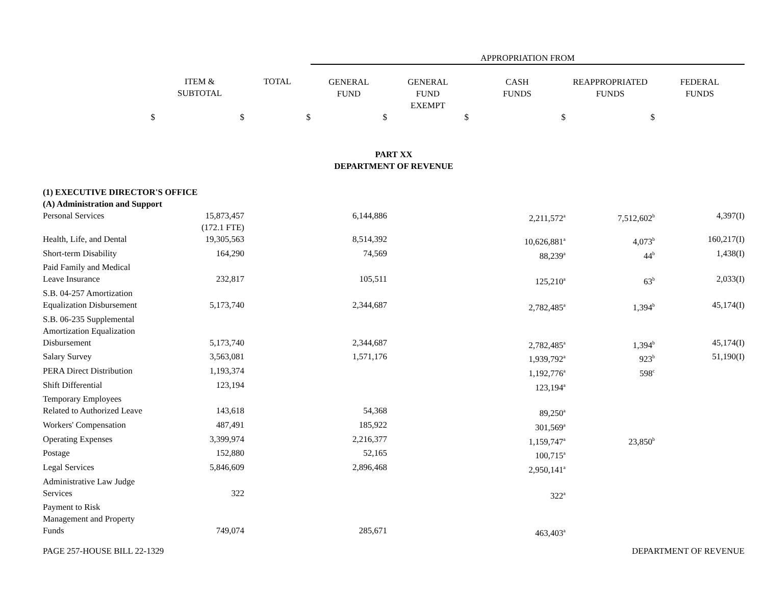| | | | APPROPRIATION FROM | | | | |
| --- | --- | --- | --- | --- | --- | --- | --- |
| | ITEM & SUBTOTAL | TOTAL | GENERAL FUND | GENERAL FUND EXEMPT | CASH FUNDS | REAPPROPRIATED FUNDS | FEDERAL FUNDS |
| $ | $ | $ | $ | $ | $ | $ | |
| PART XX DEPARTMENT OF REVENUE | | | | | | | |
| (1) EXECUTIVE DIRECTOR'S OFFICE | | | | | | | |
| (A) Administration and Support | | | | | | | |
| Personal Services | 15,873,457 (172.1 FTE) | | 6,144,886 | | 2,211,572<sup>a</sup> | 7,512,602<sup>b</sup> | 4,397(I) |
| Health, Life, and Dental | 19,305,563 | | 8,514,392 | | 10,626,881<sup>a</sup> | 4,073<sup>b</sup> | 160,217(I) |
| Short-term Disability | 164,290 | | 74,569 | | 88,239<sup>a</sup> | 44<sup>b</sup> | 1,438(I) |
| Paid Family and Medical Leave Insurance | 232,817 | | 105,511 | | 125,210<sup>a</sup> | 63<sup>b</sup> | 2,033(I) |
| S.B. 04-257 Amortization Equalization Disbursement | 5,173,740 | | 2,344,687 | | 2,782,485<sup>a</sup> | 1,394<sup>b</sup> | 45,174(I) |
| S.B. 06-235 Supplemental Amortization Equalization Disbursement | 5,173,740 | | 2,344,687 | | 2,782,485<sup>a</sup> | 1,394<sup>b</sup> | 45,174(I) |
| Salary Survey | 3,563,081 | | 1,571,176 | | 1,939,792<sup>a</sup> | 923<sup>b</sup> | 51,190(I) |
| PERA Direct Distribution | 1,193,374 | | | | 1,192,776<sup>a</sup> | 598<sup>c</sup> | |
| Shift Differential | 123,194 | | | | 123,194<sup>a</sup> | | |
| Temporary Employees Related to Authorized Leave | 143,618 | | 54,368 | | 89,250<sup>a</sup> | | |
| Workers' Compensation | 487,491 | | 185,922 | | 301,569<sup>a</sup> | | |
| Operating Expenses | 3,399,974 | | 2,216,377 | | 1,159,747<sup>a</sup> | 23,850<sup>b</sup> | |
| Postage | 152,880 | | 52,165 | | 100,715<sup>a</sup> | | |
| Legal Services | 5,846,609 | | 2,896,468 | | 2,950,141<sup>a</sup> | | |
| Administrative Law Judge Services | 322 | | | | 322<sup>a</sup> | | |
| Payment to Risk Management and Property Funds | 749,074 | | 285,671 | | 463,403<sup>a</sup> | | |
PAGE 257-HOUSE BILL 22-1329 DEPARTMENT OF REVENUE